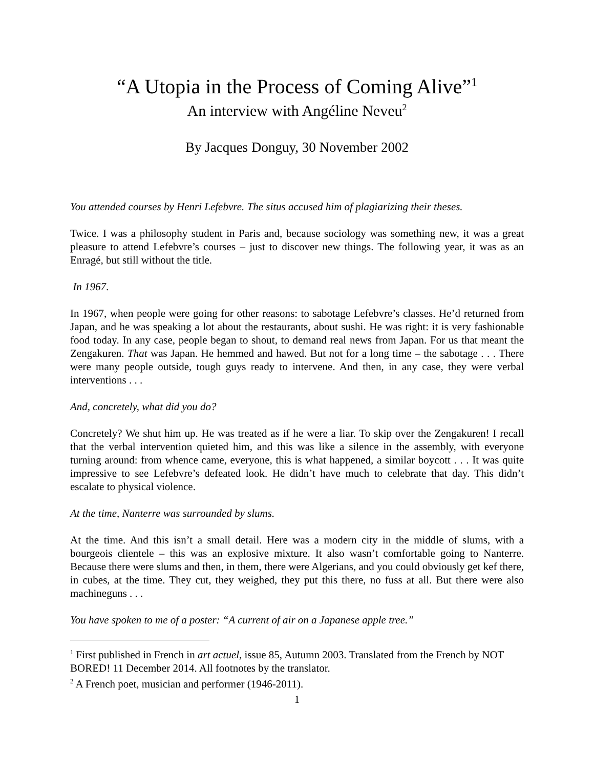“A Utopia in the Process of Coming Alive”<sup>1</sup>
An interview with Angéline Neveu<sup>2</sup>
By Jacques Donguy, 30 November 2002
You attended courses by Henri Lefebvre. The situs accused him of plagiarizing their theses.
Twice. I was a philosophy student in Paris and, because sociology was something new, it was a great pleasure to attend Lefebvre’s courses – just to discover new things. The following year, it was as an Enragé, but still without the title.
In 1967.
In 1967, when people were going for other reasons: to sabotage Lefebvre’s classes. He’d returned from Japan, and he was speaking a lot about the restaurants, about sushi. He was right: it is very fashionable food today. In any case, people began to shout, to demand real news from Japan. For us that meant the Zengakuren. That was Japan. He hemmed and hawed. But not for a long time – the sabotage . . . There were many people outside, tough guys ready to intervene. And then, in any case, they were verbal interventions . . .
And, concretely, what did you do?
Concretely? We shut him up. He was treated as if he were a liar. To skip over the Zengakuren! I recall that the verbal intervention quieted him, and this was like a silence in the assembly, with everyone turning around: from whence came, everyone, this is what happened, a similar boycott . . . It was quite impressive to see Lefebvre’s defeated look. He didn’t have much to celebrate that day. This didn’t escalate to physical violence.
At the time, Nanterre was surrounded by slums.
At the time. And this isn’t a small detail. Here was a modern city in the middle of slums, with a bourgeois clientele – this was an explosive mixture. It also wasn’t comfortable going to Nanterre. Because there were slums and then, in them, there were Algerians, and you could obviously get kef there, in cubes, at the time. They cut, they weighed, they put this there, no fuss at all. But there were also machineguns . . .
You have spoken to me of a poster: “A current of air on a Japanese apple tree.”
<sup>1</sup> First published in French in art actuel, issue 85, Autumn 2003. Translated from the French by NOT BORED! 11 December 2014. All footnotes by the translator.
<sup>2</sup> A French poet, musician and performer (1946-2011).
1